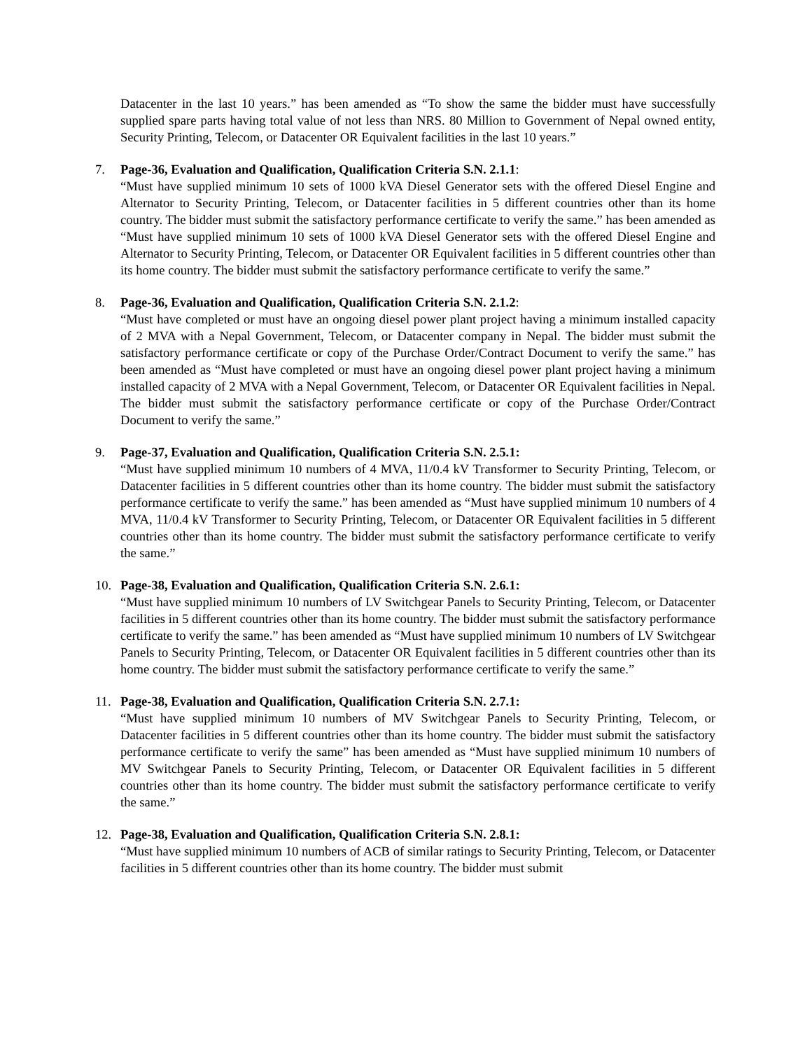Datacenter in the last 10 years.” has been amended as “To show the same the bidder must have successfully supplied spare parts having total value of not less than NRS. 80 Million to Government of Nepal owned entity, Security Printing, Telecom, or Datacenter OR Equivalent facilities in the last 10 years.”
7.
Page-36, Evaluation and Qualification, Qualification Criteria S.N. 2.1.1:
“Must have supplied minimum 10 sets of 1000 kVA Diesel Generator sets with the offered Diesel Engine and Alternator to Security Printing, Telecom, or Datacenter facilities in 5 different countries other than its home country. The bidder must submit the satisfactory performance certificate to verify the same.” has been amended as “Must have supplied minimum 10 sets of 1000 kVA Diesel Generator sets with the offered Diesel Engine and Alternator to Security Printing, Telecom, or Datacenter OR Equivalent facilities in 5 different countries other than its home country. The bidder must submit the satisfactory performance certificate to verify the same.”
8.
Page-36, Evaluation and Qualification, Qualification Criteria S.N. 2.1.2:
“Must have completed or must have an ongoing diesel power plant project having a minimum installed capacity of 2 MVA with a Nepal Government, Telecom, or Datacenter company in Nepal. The bidder must submit the satisfactory performance certificate or copy of the Purchase Order/Contract Document to verify the same.” has been amended as “Must have completed or must have an ongoing diesel power plant project having a minimum installed capacity of 2 MVA with a Nepal Government, Telecom, or Datacenter OR Equivalent facilities in Nepal. The bidder must submit the satisfactory performance certificate or copy of the Purchase Order/Contract Document to verify the same.”
9.
Page-37, Evaluation and Qualification, Qualification Criteria S.N. 2.5.1:
“Must have supplied minimum 10 numbers of 4 MVA, 11/0.4 kV Transformer to Security Printing, Telecom, or Datacenter facilities in 5 different countries other than its home country. The bidder must submit the satisfactory performance certificate to verify the same.” has been amended as “Must have supplied minimum 10 numbers of 4 MVA, 11/0.4 kV Transformer to Security Printing, Telecom, or Datacenter OR Equivalent facilities in 5 different countries other than its home country. The bidder must submit the satisfactory performance certificate to verify the same.”
10.
Page-38, Evaluation and Qualification, Qualification Criteria S.N. 2.6.1:
“Must have supplied minimum 10 numbers of LV Switchgear Panels to Security Printing, Telecom, or Datacenter facilities in 5 different countries other than its home country. The bidder must submit the satisfactory performance certificate to verify the same.” has been amended as “Must have supplied minimum 10 numbers of LV Switchgear Panels to Security Printing, Telecom, or Datacenter OR Equivalent facilities in 5 different countries other than its home country. The bidder must submit the satisfactory performance certificate to verify the same.”
11.
Page-38, Evaluation and Qualification, Qualification Criteria S.N. 2.7.1:
“Must have supplied minimum 10 numbers of MV Switchgear Panels to Security Printing, Telecom, or Datacenter facilities in 5 different countries other than its home country. The bidder must submit the satisfactory performance certificate to verify the same” has been amended as “Must have supplied minimum 10 numbers of MV Switchgear Panels to Security Printing, Telecom, or Datacenter OR Equivalent facilities in 5 different countries other than its home country. The bidder must submit the satisfactory performance certificate to verify the same.”
12.
Page-38, Evaluation and Qualification, Qualification Criteria S.N. 2.8.1:
“Must have supplied minimum 10 numbers of ACB of similar ratings to Security Printing, Telecom, or Datacenter facilities in 5 different countries other than its home country. The bidder must submit